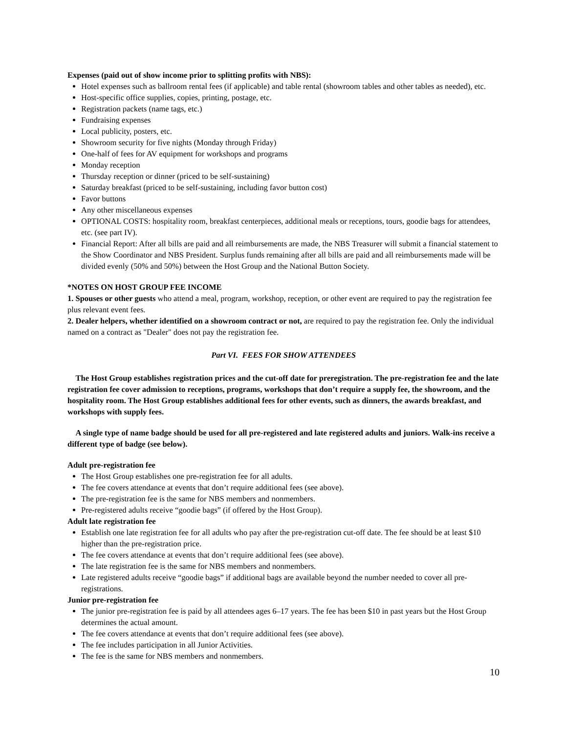Expenses (paid out of show income prior to splitting profits with NBS):
Hotel expenses such as ballroom rental fees (if applicable) and table rental (showroom tables and other tables as needed), etc.
Host-specific office supplies, copies, printing, postage, etc.
Registration packets (name tags, etc.)
Fundraising expenses
Local publicity, posters, etc.
Showroom security for five nights (Monday through Friday)
One-half of fees for AV equipment for workshops and programs
Monday reception
Thursday reception or dinner (priced to be self-sustaining)
Saturday breakfast (priced to be self-sustaining, including favor button cost)
Favor buttons
Any other miscellaneous expenses
OPTIONAL COSTS: hospitality room, breakfast centerpieces, additional meals or receptions, tours, goodie bags for attendees, etc. (see part IV).
Financial Report: After all bills are paid and all reimbursements are made, the NBS Treasurer will submit a financial statement to the Show Coordinator and NBS President. Surplus funds remaining after all bills are paid and all reimbursements made will be divided evenly (50% and 50%) between the Host Group and the National Button Society.
*NOTES ON HOST GROUP FEE INCOME
1. Spouses or other guests who attend a meal, program, workshop, reception, or other event are required to pay the registration fee plus relevant event fees.
2. Dealer helpers, whether identified on a showroom contract or not, are required to pay the registration fee. Only the individual named on a contract as "Dealer" does not pay the registration fee.
Part VI. FEES FOR SHOW ATTENDEES
The Host Group establishes registration prices and the cut-off date for preregistration. The pre-registration fee and the late registration fee cover admission to receptions, programs, workshops that don’t require a supply fee, the showroom, and the hospitality room. The Host Group establishes additional fees for other events, such as dinners, the awards breakfast, and workshops with supply fees.
A single type of name badge should be used for all pre-registered and late registered adults and juniors. Walk-ins receive a different type of badge (see below).
Adult pre-registration fee
The Host Group establishes one pre-registration fee for all adults.
The fee covers attendance at events that don’t require additional fees (see above).
The pre-registration fee is the same for NBS members and nonmembers.
Pre-registered adults receive “goodie bags” (if offered by the Host Group).
Adult late registration fee
Establish one late registration fee for all adults who pay after the pre-registration cut-off date. The fee should be at least $10 higher than the pre-registration price.
The fee covers attendance at events that don’t require additional fees (see above).
The late registration fee is the same for NBS members and nonmembers.
Late registered adults receive “goodie bags” if additional bags are available beyond the number needed to cover all pre-registrations.
Junior pre-registration fee
The junior pre-registration fee is paid by all attendees ages 6–17 years. The fee has been $10 in past years but the Host Group determines the actual amount.
The fee covers attendance at events that don’t require additional fees (see above).
The fee includes participation in all Junior Activities.
The fee is the same for NBS members and nonmembers.
10